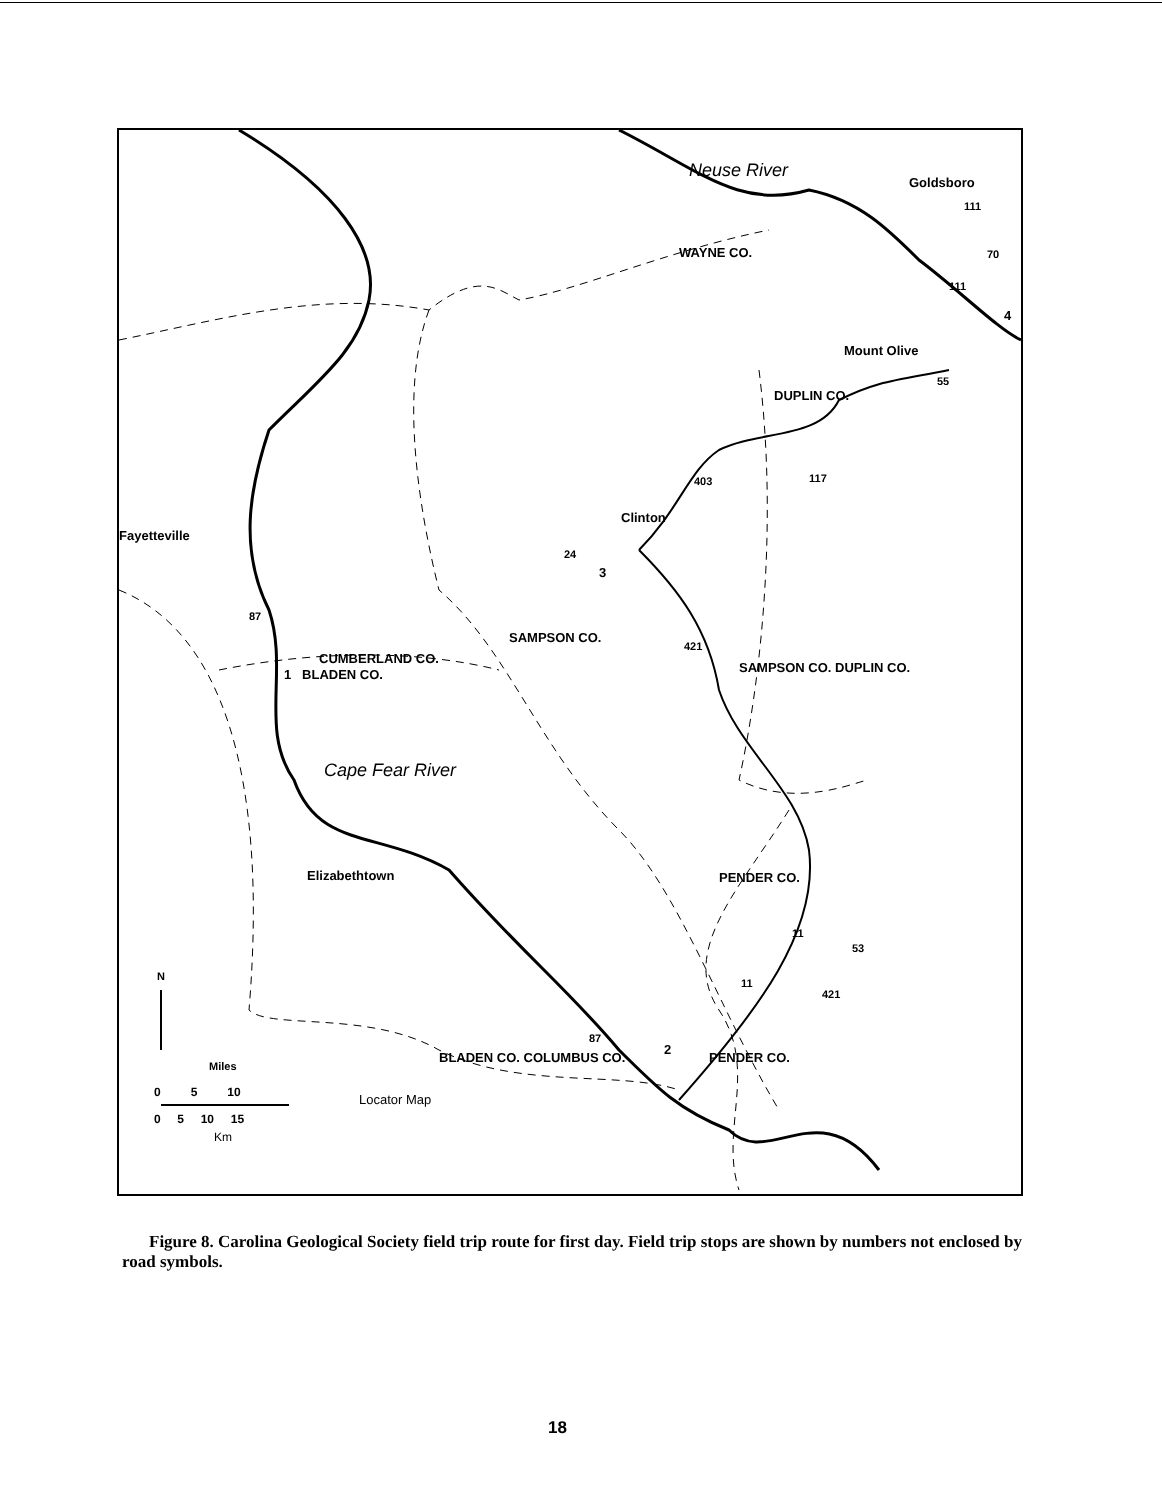Goldsboro
Neuse River
WAYNE CO.
4
Mount Olive
DUPLIN CO.
Clinton
3
Fayetteville
CUMBERLAND CO.
1 BLADEN CO.
SAMPSON CO.
SAMPSON CO. DUPLIN CO.
Cape Fear River
Elizabethtown PENDER CO.
2
BLADEN CO. COLUMBUS CO. PENDER CO.
N
Miles
0 5 10
0 5 10 15
Km
Locator Map
111
70
111
55
117
403
24
87
421
11
53
11
421
87
Figure 8. Carolina Geological Society field trip route for first day. Field trip stops are shown by numbers not enclosed by road symbols.
18